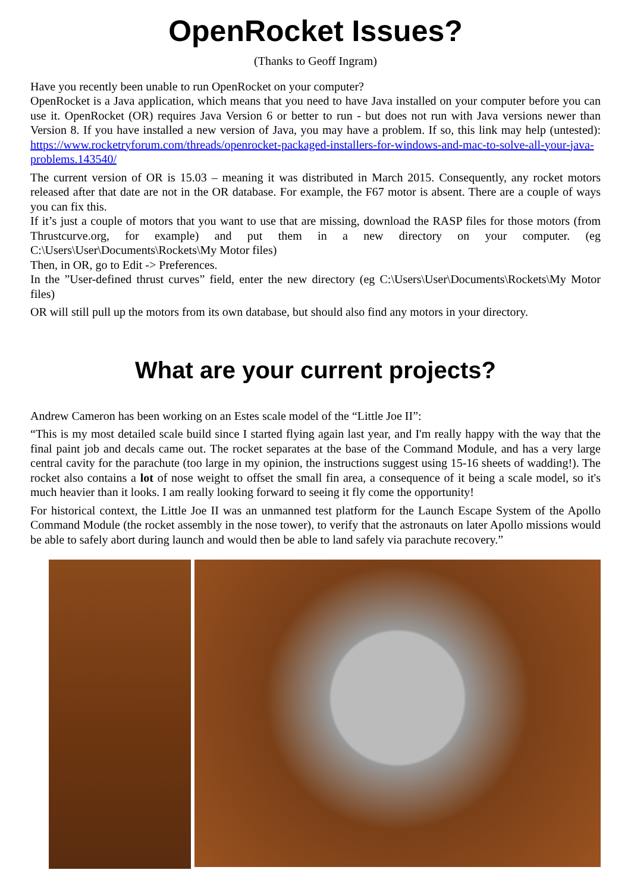OpenRocket Issues?
(Thanks to Geoff Ingram)
Have you recently been unable to run OpenRocket on your computer?
OpenRocket is a Java application, which means that you need to have Java installed on your computer before you can use it. OpenRocket (OR) requires Java Version 6 or better to run - but does not run with Java versions newer than Version 8. If you have installed a new version of Java, you may have a problem. If so, this link may help (untested): https://www.rocketryforum.com/threads/openrocket-packaged-installers-for-windows-and-mac-to-solve-all-your-java-problems.143540/
The current version of OR is 15.03 – meaning it was distributed in March 2015. Consequently, any rocket motors released after that date are not in the OR database. For example, the F67 motor is absent. There are a couple of ways you can fix this.
If it’s just a couple of motors that you want to use that are missing, download the RASP files for those motors (from Thrustcurve.org, for example) and put them in a new directory on your computer. (eg C:\Users\User\Documents\Rockets\My Motor files)
Then, in OR, go to Edit -> Preferences.
In the ”User-defined thrust curves” field, enter the new directory (eg C:\Users\User\Documents\Rockets\My Motor files)
OR will still pull up the motors from its own database, but should also find any motors in your directory.
What are your current projects?
Andrew Cameron has been working on an Estes scale model of the “Little Joe II”:
“This is my most detailed scale build since I started flying again last year, and I'm really happy with the way that the final paint job and decals came out. The rocket separates at the base of the Command Module, and has a very large central cavity for the parachute (too large in my opinion, the instructions suggest using 15-16 sheets of wadding!). The rocket also contains a lot of nose weight to offset the small fin area, a consequence of it being a scale model, so it's much heavier than it looks. I am really looking forward to seeing it fly come the opportunity!
For historical context, the Little Joe II was an unmanned test platform for the Launch Escape System of the Apollo Command Module (the rocket assembly in the nose tower), to verify that the astronauts on later Apollo missions would be able to safely abort during launch and would then be able to land safely via parachute recovery.”